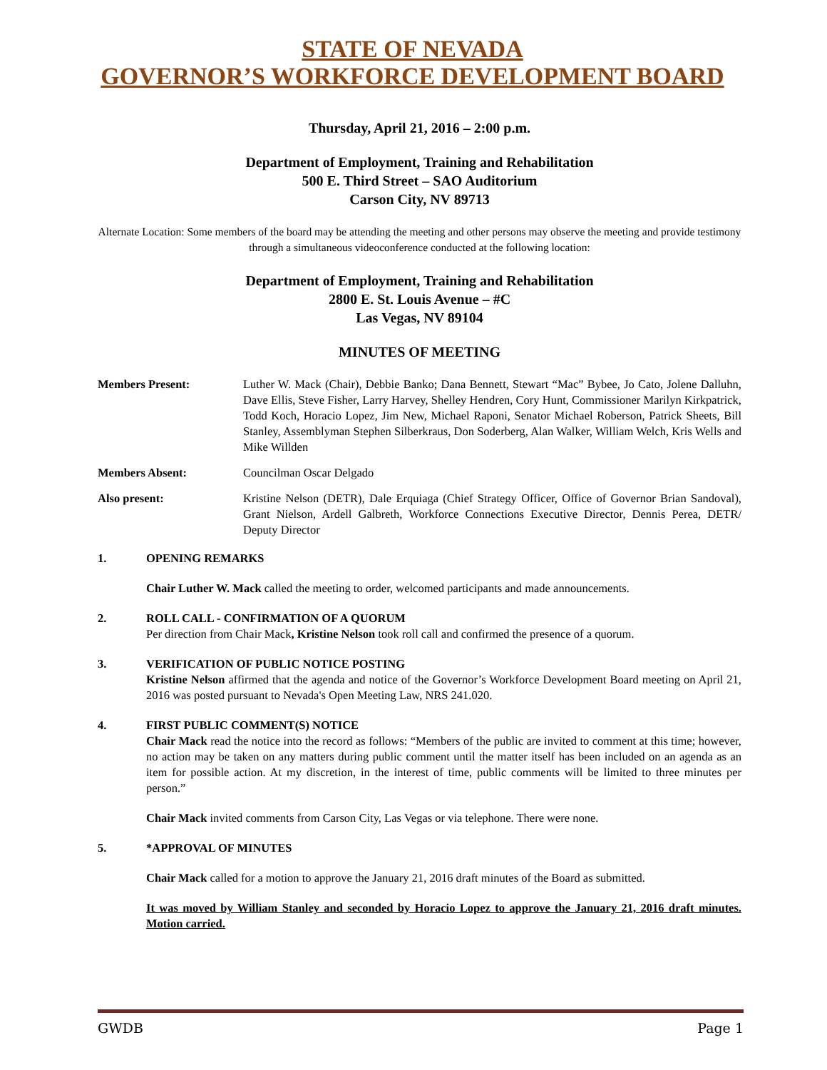STATE OF NEVADA
GOVERNOR’S WORKFORCE DEVELOPMENT BOARD
Thursday, April 21, 2016 – 2:00 p.m.
Department of Employment, Training and Rehabilitation
500 E. Third Street – SAO Auditorium
Carson City, NV 89713
Alternate Location: Some members of the board may be attending the meeting and other persons may observe the meeting and provide testimony through a simultaneous videoconference conducted at the following location:
Department of Employment, Training and Rehabilitation
2800 E. St. Louis Avenue – #C
Las Vegas, NV 89104
MINUTES OF MEETING
Members Present: Luther W. Mack (Chair), Debbie Banko; Dana Bennett, Stewart “Mac” Bybee, Jo Cato, Jolene Dalluhn, Dave Ellis, Steve Fisher, Larry Harvey, Shelley Hendren, Cory Hunt, Commissioner Marilyn Kirkpatrick, Todd Koch, Horacio Lopez, Jim New, Michael Raponi, Senator Michael Roberson, Patrick Sheets, Bill Stanley, Assemblyman Stephen Silberkraus, Don Soderberg, Alan Walker, William Welch, Kris Wells and Mike Willden
Members Absent: Councilman Oscar Delgado
Also present: Kristine Nelson (DETR), Dale Erquiaga (Chief Strategy Officer, Office of Governor Brian Sandoval), Grant Nielson, Ardell Galbreth, Workforce Connections Executive Director, Dennis Perea, DETR/ Deputy Director
1. OPENING REMARKS
Chair Luther W. Mack called the meeting to order, welcomed participants and made announcements.
2. ROLL CALL - CONFIRMATION OF A QUORUM
Per direction from Chair Mack, Kristine Nelson took roll call and confirmed the presence of a quorum.
3. VERIFICATION OF PUBLIC NOTICE POSTING
Kristine Nelson affirmed that the agenda and notice of the Governor’s Workforce Development Board meeting on April 21, 2016 was posted pursuant to Nevada's Open Meeting Law, NRS 241.020.
4. FIRST PUBLIC COMMENT(S) NOTICE
Chair Mack read the notice into the record as follows: “Members of the public are invited to comment at this time; however, no action may be taken on any matters during public comment until the matter itself has been included on an agenda as an item for possible action. At my discretion, in the interest of time, public comments will be limited to three minutes per person.”
Chair Mack invited comments from Carson City, Las Vegas or via telephone. There were none.
5. *APPROVAL OF MINUTES
Chair Mack called for a motion to approve the January 21, 2016 draft minutes of the Board as submitted.
It was moved by William Stanley and seconded by Horacio Lopez to approve the January 21, 2016 draft minutes. Motion carried.
GWDB Page 1